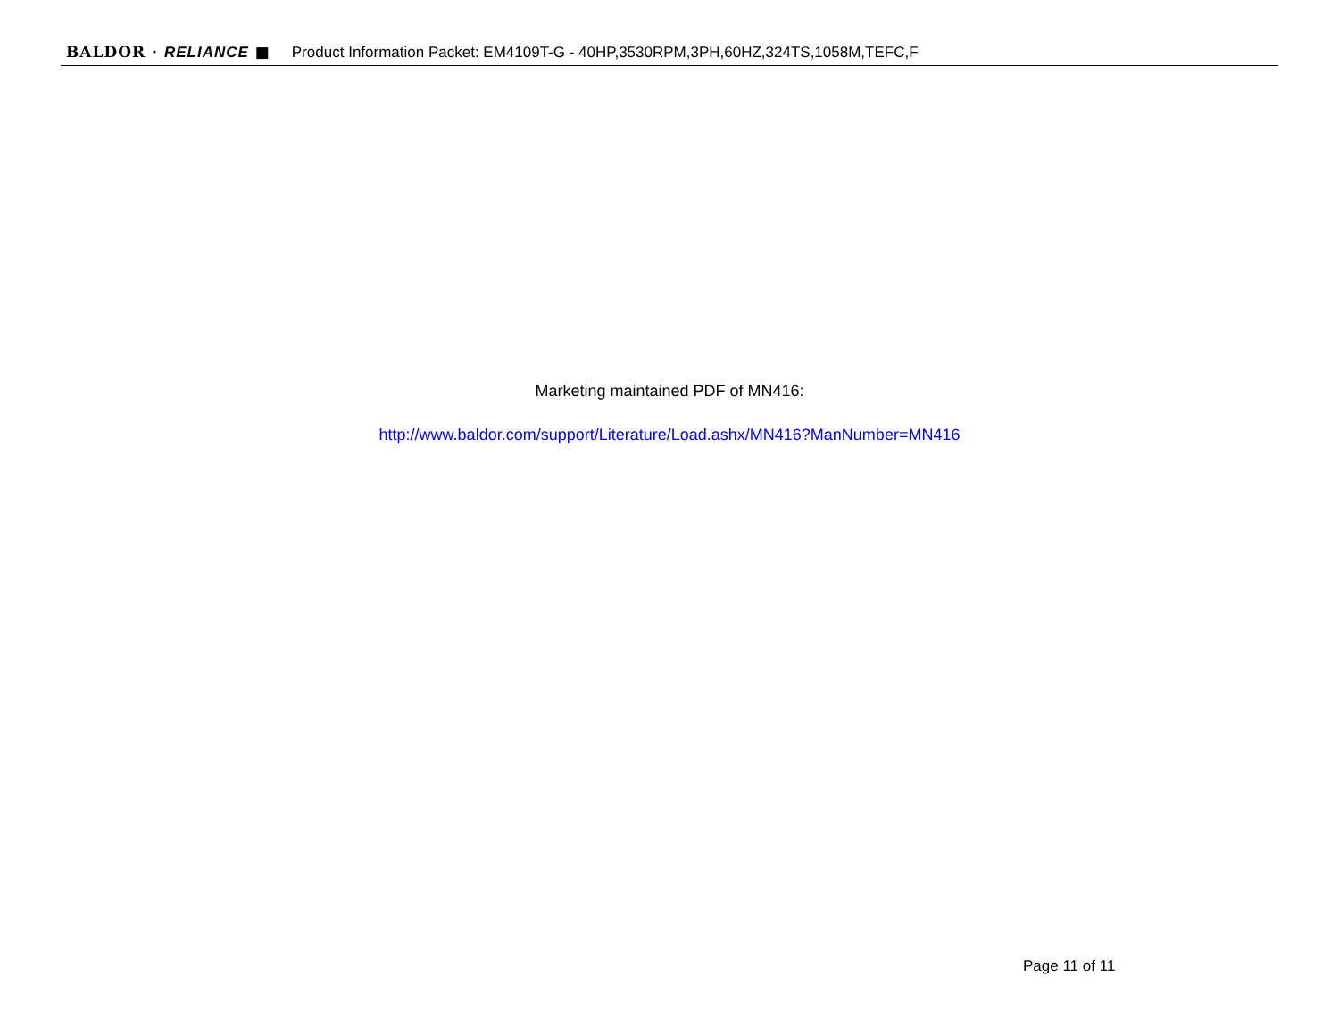BALDOR · RELIANCE ■ Product Information Packet: EM4109T-G - 40HP,3530RPM,3PH,60HZ,324TS,1058M,TEFC,F
Marketing maintained PDF of MN416:
http://www.baldor.com/support/Literature/Load.ashx/MN416?ManNumber=MN416
Page 11 of 11